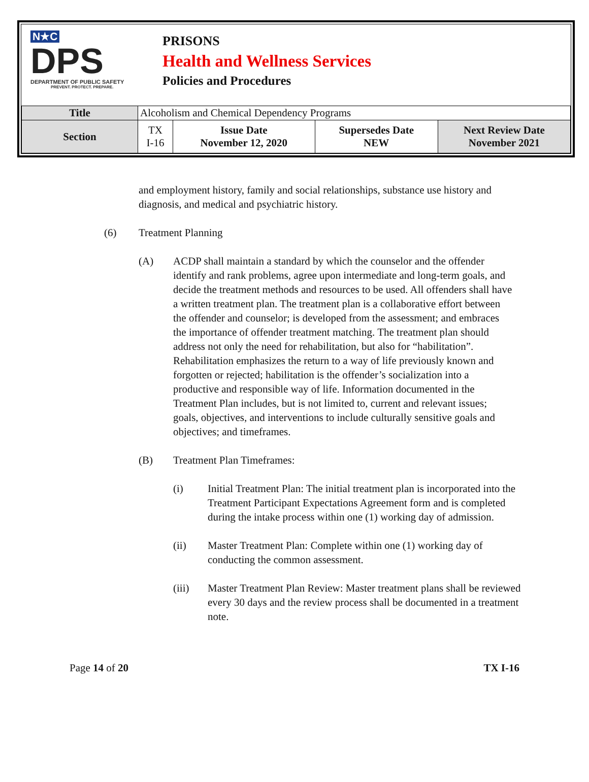N★C
DPS
DEPARTMENT OF PUBLIC SAFETY
PREVENT. PROTECT. PREPARE.
PRISONS
Health and Wellness Services
Policies and Procedures
| Title | Alcoholism and Chemical Dependency Programs | | | |
| Section | TX I-16 | Issue Date November 12, 2020 | Supersedes Date NEW | Next Review Date November 2021 |
and employment history, family and social relationships, substance use history and diagnosis, and medical and psychiatric history.
(6) Treatment Planning
(A) ACDP shall maintain a standard by which the counselor and the offender identify and rank problems, agree upon intermediate and long-term goals, and decide the treatment methods and resources to be used. All offenders shall have a written treatment plan. The treatment plan is a collaborative effort between the offender and counselor; is developed from the assessment; and embraces the importance of offender treatment matching. The treatment plan should address not only the need for rehabilitation, but also for “habilitation”. Rehabilitation emphasizes the return to a way of life previously known and forgotten or rejected; habilitation is the offender’s socialization into a productive and responsible way of life. Information documented in the Treatment Plan includes, but is not limited to, current and relevant issues; goals, objectives, and interventions to include culturally sensitive goals and objectives; and timeframes.
(B) Treatment Plan Timeframes:
(i) Initial Treatment Plan: The initial treatment plan is incorporated into the Treatment Participant Expectations Agreement form and is completed during the intake process within one (1) working day of admission.
(ii) Master Treatment Plan: Complete within one (1) working day of conducting the common assessment.
(iii) Master Treatment Plan Review: Master treatment plans shall be reviewed every 30 days and the review process shall be documented in a treatment note.
Page 14 of 20 TX I-16